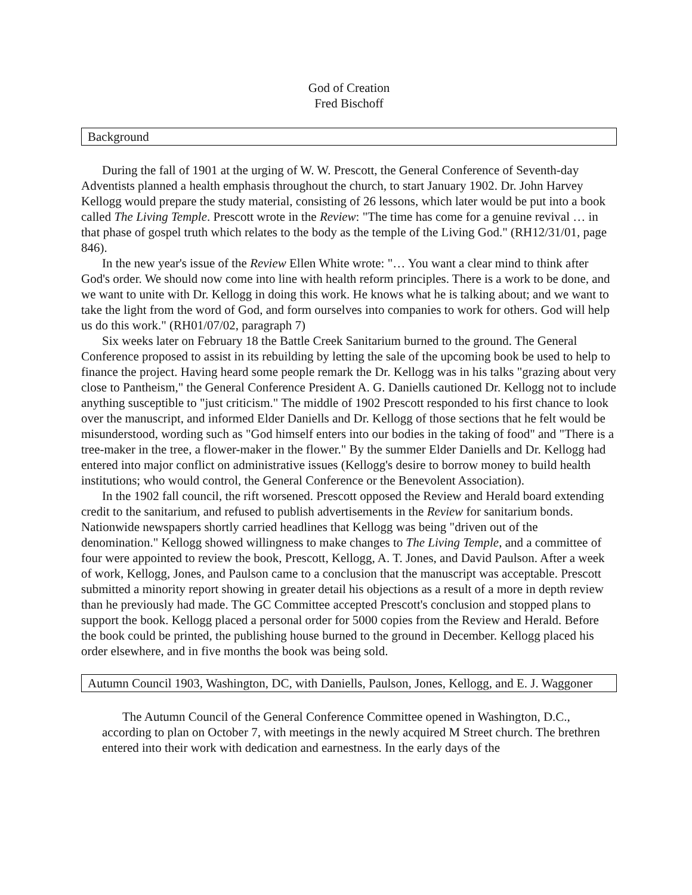God of Creation
Fred Bischoff
Background
During the fall of 1901 at the urging of W. W. Prescott, the General Conference of Seventh-day Adventists planned a health emphasis throughout the church, to start January 1902. Dr. John Harvey Kellogg would prepare the study material, consisting of 26 lessons, which later would be put into a book called The Living Temple. Prescott wrote in the Review: "The time has come for a genuine revival … in that phase of gospel truth which relates to the body as the temple of the Living God." (RH12/31/01, page 846).
In the new year's issue of the Review Ellen White wrote: "… You want a clear mind to think after God's order. We should now come into line with health reform principles. There is a work to be done, and we want to unite with Dr. Kellogg in doing this work. He knows what he is talking about; and we want to take the light from the word of God, and form ourselves into companies to work for others. God will help us do this work." (RH01/07/02, paragraph 7)
Six weeks later on February 18 the Battle Creek Sanitarium burned to the ground. The General Conference proposed to assist in its rebuilding by letting the sale of the upcoming book be used to help to finance the project. Having heard some people remark the Dr. Kellogg was in his talks "grazing about very close to Pantheism," the General Conference President A. G. Daniells cautioned Dr. Kellogg not to include anything susceptible to "just criticism." The middle of 1902 Prescott responded to his first chance to look over the manuscript, and informed Elder Daniells and Dr. Kellogg of those sections that he felt would be misunderstood, wording such as "God himself enters into our bodies in the taking of food" and "There is a tree-maker in the tree, a flower-maker in the flower." By the summer Elder Daniells and Dr. Kellogg had entered into major conflict on administrative issues (Kellogg's desire to borrow money to build health institutions; who would control, the General Conference or the Benevolent Association).
In the 1902 fall council, the rift worsened. Prescott opposed the Review and Herald board extending credit to the sanitarium, and refused to publish advertisements in the Review for sanitarium bonds. Nationwide newspapers shortly carried headlines that Kellogg was being "driven out of the denomination." Kellogg showed willingness to make changes to The Living Temple, and a committee of four were appointed to review the book, Prescott, Kellogg, A. T. Jones, and David Paulson. After a week of work, Kellogg, Jones, and Paulson came to a conclusion that the manuscript was acceptable. Prescott submitted a minority report showing in greater detail his objections as a result of a more in depth review than he previously had made. The GC Committee accepted Prescott's conclusion and stopped plans to support the book. Kellogg placed a personal order for 5000 copies from the Review and Herald. Before the book could be printed, the publishing house burned to the ground in December. Kellogg placed his order elsewhere, and in five months the book was being sold.
Autumn Council 1903, Washington, DC, with Daniells, Paulson, Jones, Kellogg, and E. J. Waggoner
The Autumn Council of the General Conference Committee opened in Washington, D.C., according to plan on October 7, with meetings in the newly acquired M Street church. The brethren entered into their work with dedication and earnestness. In the early days of the